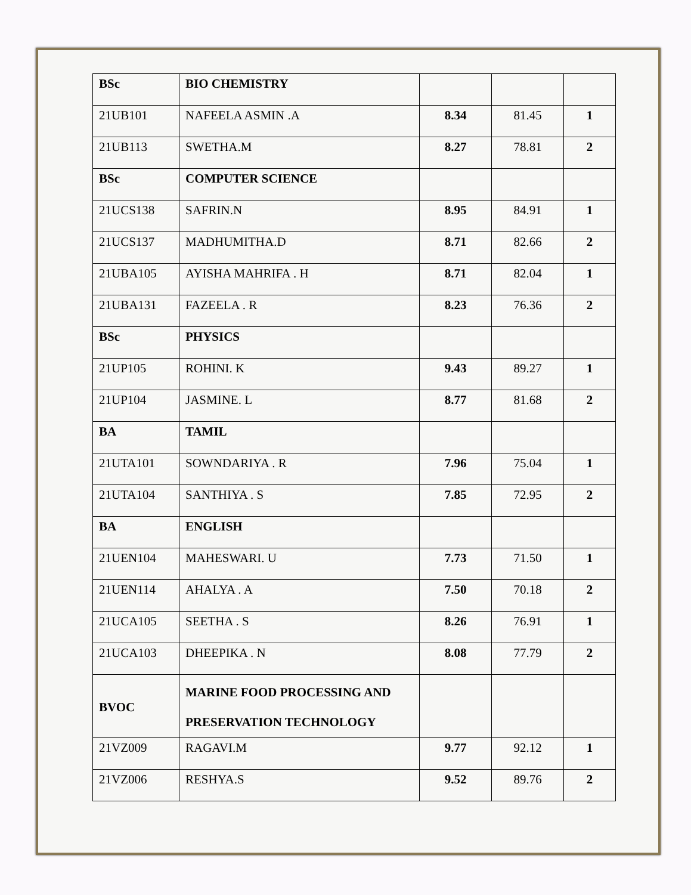| BSc | BIO CHEMISTRY | | | |
| 21UB101 | NAFEELA ASMIN .A | 8.34 | 81.45 | 1 |
| 21UB113 | SWETHA.M | 8.27 | 78.81 | 2 |
| BSc | COMPUTER SCIENCE | | | |
| 21UCS138 | SAFRIN.N | 8.95 | 84.91 | 1 |
| 21UCS137 | MADHUMITHA.D | 8.71 | 82.66 | 2 |
| 21UBA105 | AYISHA MAHRIFA . H | 8.71 | 82.04 | 1 |
| 21UBA131 | FAZEELA . R | 8.23 | 76.36 | 2 |
| BSc | PHYSICS | | | |
| 21UP105 | ROHINI. K | 9.43 | 89.27 | 1 |
| 21UP104 | JASMINE. L | 8.77 | 81.68 | 2 |
| BA | TAMIL | | | |
| 21UTA101 | SOWNDARIYA . R | 7.96 | 75.04 | 1 |
| 21UTA104 | SANTHIYA . S | 7.85 | 72.95 | 2 |
| BA | ENGLISH | | | |
| 21UEN104 | MAHESWARI. U | 7.73 | 71.50 | 1 |
| 21UEN114 | AHALYA . A | 7.50 | 70.18 | 2 |
| 21UCA105 | SEETHA . S | 8.26 | 76.91 | 1 |
| 21UCA103 | DHEEPIKA . N | 8.08 | 77.79 | 2 |
| BVOC | MARINE FOOD PROCESSING AND PRESERVATION TECHNOLOGY | | | |
| 21VZ009 | RAGAVI.M | 9.77 | 92.12 | 1 |
| 21VZ006 | RESHYA.S | 9.52 | 89.76 | 2 |